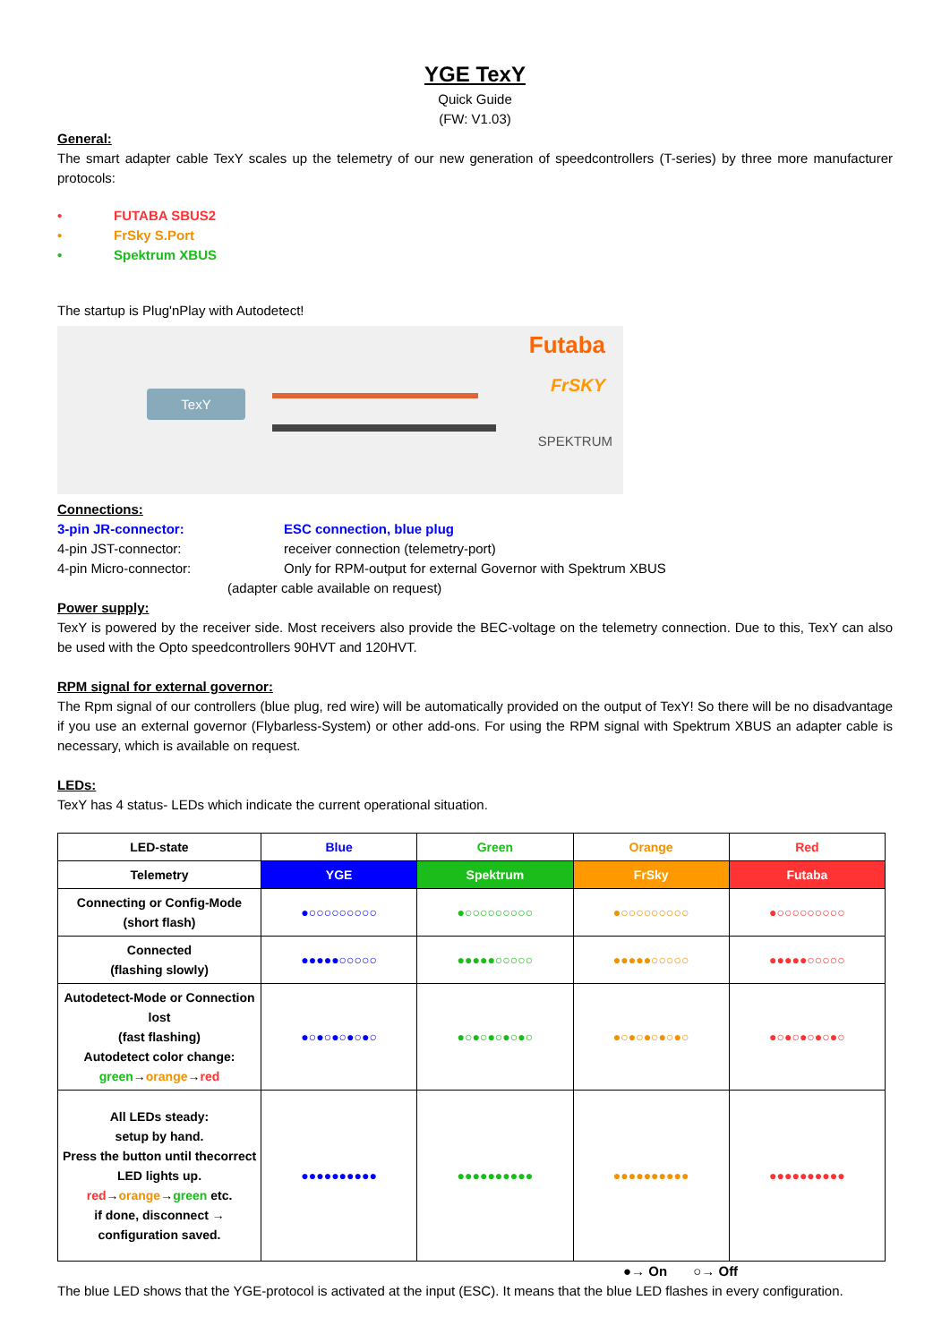YGE TexY
Quick Guide
(FW: V1.03)
General:
The smart adapter cable TexY scales up the telemetry of our new generation of speedcontrollers (T-series) by three more manufacturer protocols:
• FUTABA SBUS2
• FrSky S.Port
• Spektrum XBUS
The startup is Plug'nPlay with Autodetect!
Futaba
FrSKY
SPEKTRUM
TexY
Connections:
3-pin JR-connector: ESC connection, blue plug 4-pin JST-connector: receiver connection (telemetry-port) 4-pin Micro-connector: Only for RPM-output for external Governor with Spektrum XBUS
(adapter cable available on request)
Power supply:
TexY is powered by the receiver side. Most receivers also provide the BEC-voltage on the telemetry connection. Due to this, TexY can also be used with the Opto speedcontrollers 90HVT and 120HVT.
RPM signal for external governor:
The Rpm signal of our controllers (blue plug, red wire) will be automatically provided on the output of TexY! So there will be no disadvantage if you use an external governor (Flybarless-System) or other add-ons. For using the RPM signal with Spektrum XBUS an adapter cable is necessary, which is available on request.
LEDs:
TexY has 4 status- LEDs which indicate the current operational situation.
| LED-state | Blue | Green | Orange | Red |
| --- | --- | --- | --- | --- |
| Telemetry | YGE | Spektrum | FrSky | Futaba |
| Connecting or Config-Mode (short flash) | ●○○○○○○○○○ | ●○○○○○○○○○ | ●○○○○○○○○○ | ●○○○○○○○○○ |
| Connected (flashing slowly) | ●●●●●○○○○○ | ●●●●●○○○○○ | ●●●●●○○○○○ | ●●●●●○○○○○ |
| Autodetect-Mode or Connection lost (fast flashing) Autodetect color change: green → orange → red | ●○●○●○●○●○ | ●○●○●○●○●○ | ●○●○●○●○●○ | ●○●○●○●○●○ |
| All LEDs steady: setup by hand. Press the button until thecorrect LED lights up. red → orange → green etc. if done, disconnect → configuration saved. | ●●●●●●●●●● | ●●●●●●●●●● | ●●●●●●●●●● | ●●●●●●●●●● |
●→ On ○→ Off
The blue LED shows that the YGE-protocol is activated at the input (ESC). It means that the blue LED flashes in every configuration.